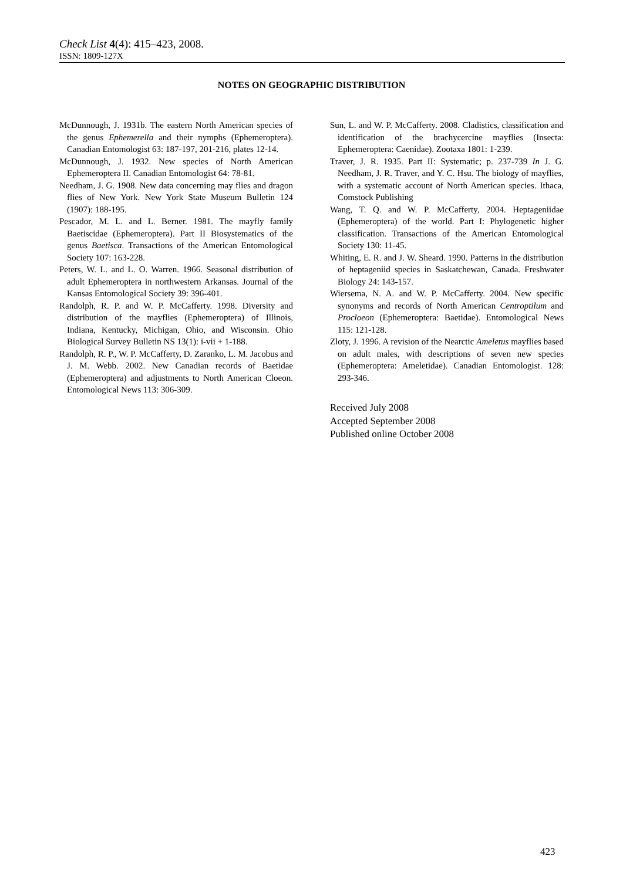Check List 4(4): 415–423, 2008.
ISSN: 1809-127X
NOTES ON GEOGRAPHIC DISTRIBUTION
McDunnough, J. 1931b. The eastern North American species of the genus Ephemerella and their nymphs (Ephemeroptera). Canadian Entomologist 63: 187-197, 201-216, plates 12-14.
McDunnough, J. 1932. New species of North American Ephemeroptera II. Canadian Entomologist 64: 78-81.
Needham, J. G. 1908. New data concerning may flies and dragon flies of New York. New York State Museum Bulletin 124 (1907): 188-195.
Pescador, M. L. and L. Berner. 1981. The mayfly family Baetiscidae (Ephemeroptera). Part II Biosystematics of the genus Baetisca. Transactions of the American Entomological Society 107: 163-228.
Peters, W. L. and L. O. Warren. 1966. Seasonal distribution of adult Ephemeroptera in northwestern Arkansas. Journal of the Kansas Entomological Society 39: 396-401.
Randolph, R. P. and W. P. McCafferty. 1998. Diversity and distribution of the mayflies (Ephemeroptera) of Illinois, Indiana, Kentucky, Michigan, Ohio, and Wisconsin. Ohio Biological Survey Bulletin NS 13(1): i-vii + 1-188.
Randolph, R. P., W. P. McCafferty, D. Zaranko, L. M. Jacobus and J. M. Webb. 2002. New Canadian records of Baetidae (Ephemeroptera) and adjustments to North American Cloeon. Entomological News 113: 306-309.
Sun, L. and W. P. McCafferty. 2008. Cladistics, classification and identification of the brachycercine mayflies (Insecta: Ephemeroptera: Caenidae). Zootaxa 1801: 1-239.
Traver, J. R. 1935. Part II: Systematic; p. 237-739 In J. G. Needham, J. R. Traver, and Y. C. Hsu. The biology of mayflies, with a systematic account of North American species. Ithaca, Comstock Publishing
Wang, T. Q. and W. P. McCafferty, 2004. Heptageniidae (Ephemeroptera) of the world. Part I: Phylogenetic higher classification. Transactions of the American Entomological Society 130: 11-45.
Whiting, E. R. and J. W. Sheard. 1990. Patterns in the distribution of heptageniid species in Saskatchewan, Canada. Freshwater Biology 24: 143-157.
Wiersema, N. A. and W. P. McCafferty. 2004. New specific synonyms and records of North American Centroptilum and Procloeon (Ephemeroptera: Baetidae). Entomological News 115: 121-128.
Zloty, J. 1996. A revision of the Nearctic Ameletus mayflies based on adult males, with descriptions of seven new species (Ephemeroptera: Ameletidae). Canadian Entomologist. 128: 293-346.
Received July 2008
Accepted September 2008
Published online October 2008
423